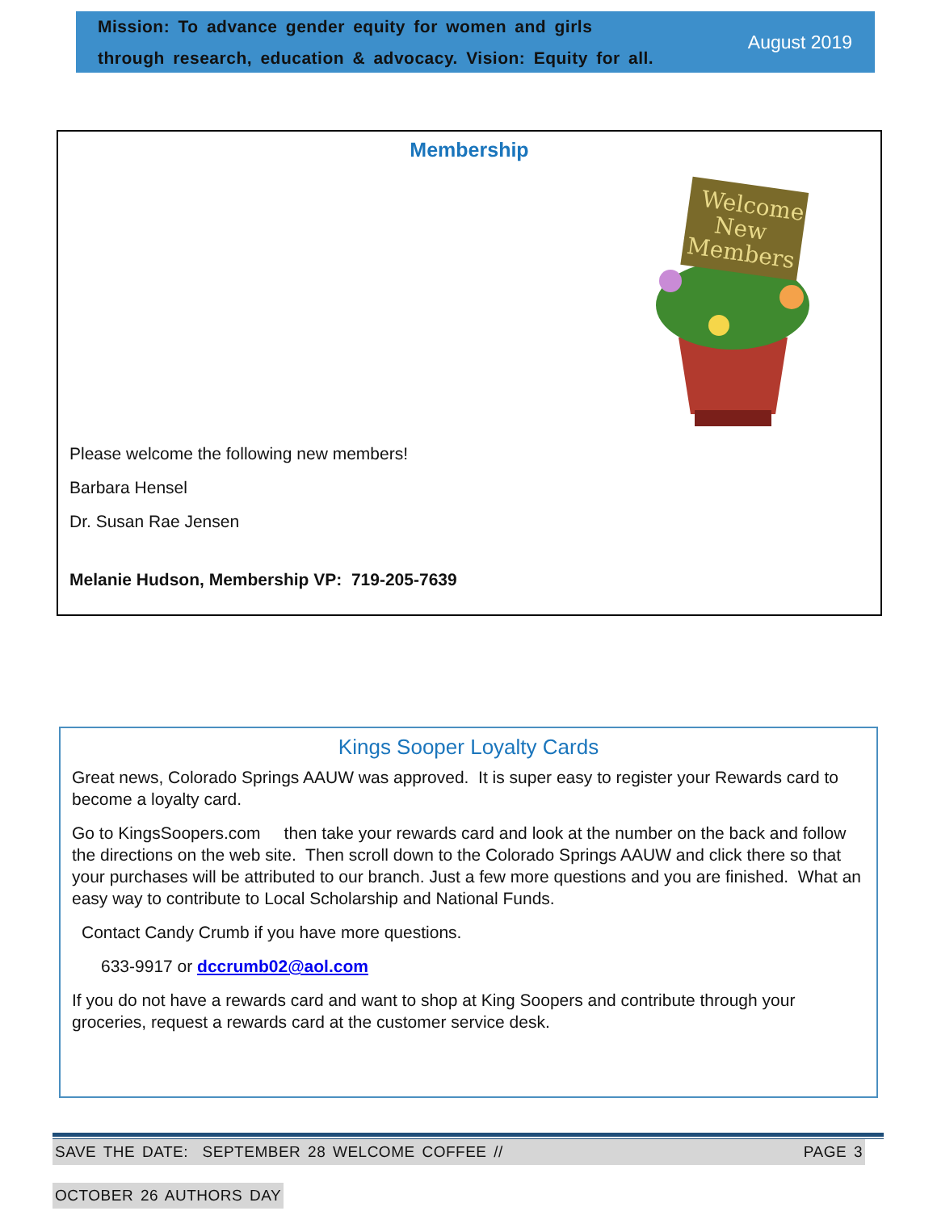Mission: To advance gender equity for women and girls
through research, education & advocacy. Vision: Equity for all.
August 2019
Membership
Welcome
New
Members
Please welcome the following new members!
Barbara Hensel
Dr. Susan Rae Jensen
Melanie Hudson, Membership VP: 719-205-7639
Kings Sooper Loyalty Cards
Great news, Colorado Springs AAUW was approved. It is super easy to register your Rewards card to become a loyalty card.
Go to KingsSoopers.com then take your rewards card and look at the number on the back and follow the directions on the web site. Then scroll down to the Colorado Springs AAUW and click there so that your purchases will be attributed to our branch. Just a few more questions and you are finished. What an easy way to contribute to Local Scholarship and National Funds.
Contact Candy Crumb if you have more questions.
633-9917 or dccrumb02@aol.com
If you do not have a rewards card and want to shop at King Soopers and contribute through your groceries, request a rewards card at the customer service desk.
SAVE THE DATE: SEPTEMBER 28 WELCOME COFFEE // PAGE 3
OCTOBER 26 AUTHORS DAY